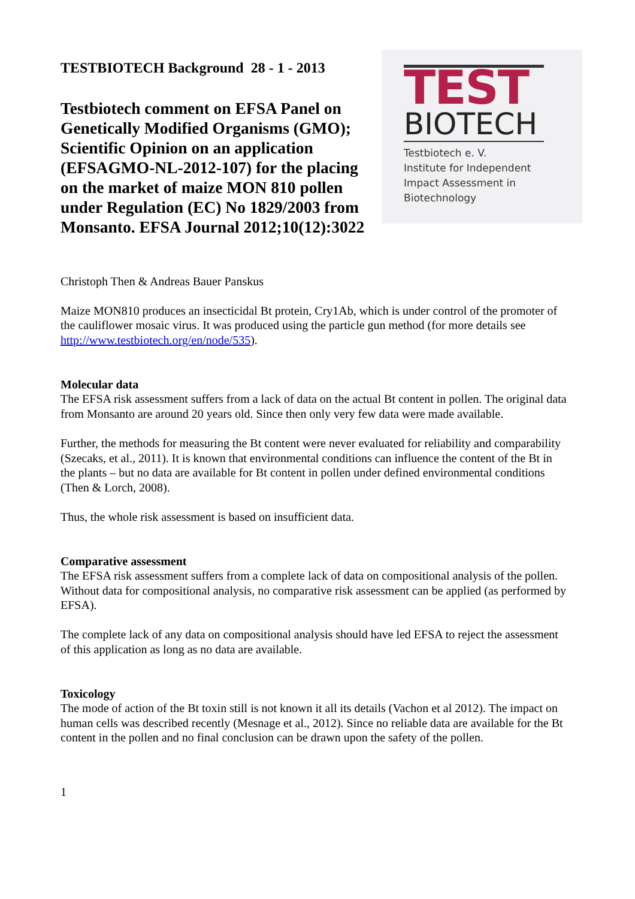TESTBIOTECH Background 28 - 1 - 2013
Testbiotech comment on EFSA Panel on Genetically Modified Organisms (GMO); Scientific Opinion on an application (EFSAGMO-NL-2012-107) for the placing on the market of maize MON 810 pollen under Regulation (EC) No 1829/2003 from Monsanto. EFSA Journal 2012;10(12):3022
TEST
BIOTECH
Testbiotech e. V.
Institute for Independent
Impact Assessment in
Biotechnology
Christoph Then & Andreas Bauer Panskus
Maize MON810 produces an insecticidal Bt protein, Cry1Ab, which is under control of the promoter of the cauliflower mosaic virus. It was produced using the particle gun method (for more details see http://www.testbiotech.org/en/node/535).
Molecular data
The EFSA risk assessment suffers from a lack of data on the actual Bt content in pollen. The original data from Monsanto are around 20 years old. Since then only very few data were made available.
Further, the methods for measuring the Bt content were never evaluated for reliability and comparability (Szecaks, et al., 2011). It is known that environmental conditions can influence the content of the Bt in the plants – but no data are available for Bt content in pollen under defined environmental conditions (Then & Lorch, 2008).
Thus, the whole risk assessment is based on insufficient data.
Comparative assessment
The EFSA risk assessment suffers from a complete lack of data on compositional analysis of the pollen. Without data for compositional analysis, no comparative risk assessment can be applied (as performed by EFSA).
The complete lack of any data on compositional analysis should have led EFSA to reject the assessment of this application as long as no data are available.
Toxicology
The mode of action of the Bt toxin still is not known it all its details (Vachon et al 2012). The impact on human cells was described recently (Mesnage et al., 2012). Since no reliable data are available for the Bt content in the pollen and no final conclusion can be drawn upon the safety of the pollen.
1